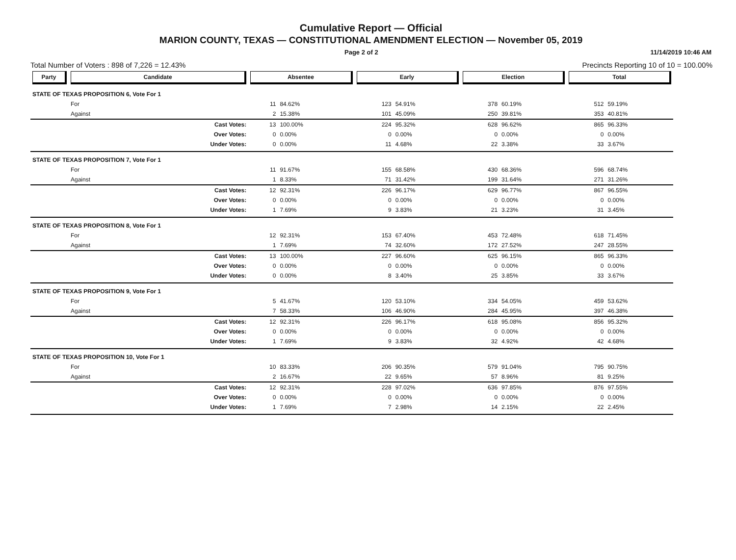Cumulative Report — Official
MARION COUNTY, TEXAS — CONSTITUTIONAL AMENDMENT ELECTION — November 05, 2019
Page 2 of 2 11/14/2019 10:46 AM
Total Number of Voters : 898 of 7,226 = 12.43% Precincts Reporting 10 of 10 = 100.00%
| Party | Candidate | | Absentee | | Early | | Election | | Total | |
| --- | --- | --- | --- | --- | --- | --- | --- | --- | --- | --- |
| STATE OF TEXAS PROPOSITION 6, Vote For 1 | | | | | | | | | | |
| | For | | 11 | 84.62% | 123 | 54.91% | 378 | 60.19% | 512 | 59.19% |
| | Against | | 2 | 15.38% | 101 | 45.09% | 250 | 39.81% | 353 | 40.81% |
| | | Cast Votes: | 13 | 100.00% | 224 | 95.32% | 628 | 96.62% | 865 | 96.33% |
| | | Over Votes: | 0 | 0.00% | 0 | 0.00% | 0 | 0.00% | 0 | 0.00% |
| | | Under Votes: | 0 | 0.00% | 11 | 4.68% | 22 | 3.38% | 33 | 3.67% |
| STATE OF TEXAS PROPOSITION 7, Vote For 1 | | | | | | | | | | |
| | For | | 11 | 91.67% | 155 | 68.58% | 430 | 68.36% | 596 | 68.74% |
| | Against | | 1 | 8.33% | 71 | 31.42% | 199 | 31.64% | 271 | 31.26% |
| | | Cast Votes: | 12 | 92.31% | 226 | 96.17% | 629 | 96.77% | 867 | 96.55% |
| | | Over Votes: | 0 | 0.00% | 0 | 0.00% | 0 | 0.00% | 0 | 0.00% |
| | | Under Votes: | 1 | 7.69% | 9 | 3.83% | 21 | 3.23% | 31 | 3.45% |
| STATE OF TEXAS PROPOSITION 8, Vote For 1 | | | | | | | | | | |
| | For | | 12 | 92.31% | 153 | 67.40% | 453 | 72.48% | 618 | 71.45% |
| | Against | | 1 | 7.69% | 74 | 32.60% | 172 | 27.52% | 247 | 28.55% |
| | | Cast Votes: | 13 | 100.00% | 227 | 96.60% | 625 | 96.15% | 865 | 96.33% |
| | | Over Votes: | 0 | 0.00% | 0 | 0.00% | 0 | 0.00% | 0 | 0.00% |
| | | Under Votes: | 0 | 0.00% | 8 | 3.40% | 25 | 3.85% | 33 | 3.67% |
| STATE OF TEXAS PROPOSITION 9, Vote For 1 | | | | | | | | | | |
| | For | | 5 | 41.67% | 120 | 53.10% | 334 | 54.05% | 459 | 53.62% |
| | Against | | 7 | 58.33% | 106 | 46.90% | 284 | 45.95% | 397 | 46.38% |
| | | Cast Votes: | 12 | 92.31% | 226 | 96.17% | 618 | 95.08% | 856 | 95.32% |
| | | Over Votes: | 0 | 0.00% | 0 | 0.00% | 0 | 0.00% | 0 | 0.00% |
| | | Under Votes: | 1 | 7.69% | 9 | 3.83% | 32 | 4.92% | 42 | 4.68% |
| STATE OF TEXAS PROPOSITION 10, Vote For 1 | | | | | | | | | | |
| | For | | 10 | 83.33% | 206 | 90.35% | 579 | 91.04% | 795 | 90.75% |
| | Against | | 2 | 16.67% | 22 | 9.65% | 57 | 8.96% | 81 | 9.25% |
| | | Cast Votes: | 12 | 92.31% | 228 | 97.02% | 636 | 97.85% | 876 | 97.55% |
| | | Over Votes: | 0 | 0.00% | 0 | 0.00% | 0 | 0.00% | 0 | 0.00% |
| | | Under Votes: | 1 | 7.69% | 7 | 2.98% | 14 | 2.15% | 22 | 2.45% |